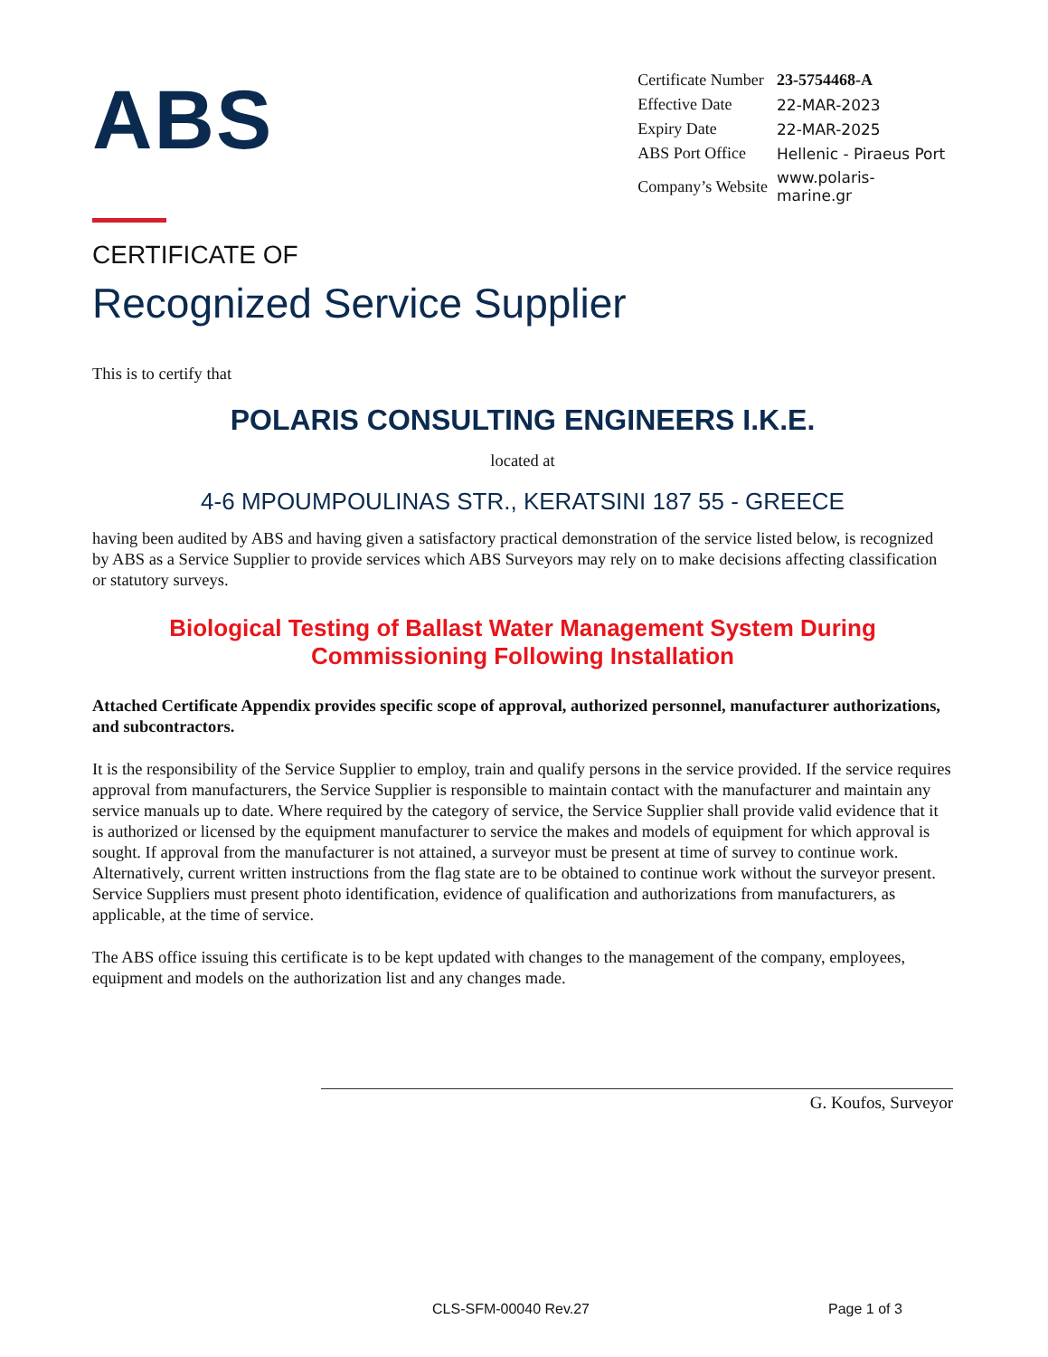ABS
| Certificate Number | 23-5754468-A |
| Effective Date | 22-MAR-2023 |
| Expiry Date | 22-MAR-2025 |
| ABS Port Office | Hellenic - Piraeus Port |
| Company’s Website | www.polaris-marine.gr |
CERTIFICATE OF
Recognized Service Supplier
This is to certify that
POLARIS CONSULTING ENGINEERS I.K.E.
located at
4-6 MPOUMPOULINAS STR., KERATSINI 187 55 - GREECE
having been audited by ABS and having given a satisfactory practical demonstration of the service listed below, is recognized by ABS as a Service Supplier to provide services which ABS Surveyors may rely on to make decisions affecting classification or statutory surveys.
Biological Testing of Ballast Water Management System During Commissioning Following Installation
Attached Certificate Appendix provides specific scope of approval, authorized personnel, manufacturer authorizations, and subcontractors.
It is the responsibility of the Service Supplier to employ, train and qualify persons in the service provided. If the service requires approval from manufacturers, the Service Supplier is responsible to maintain contact with the manufacturer and maintain any service manuals up to date. Where required by the category of service, the Service Supplier shall provide valid evidence that it is authorized or licensed by the equipment manufacturer to service the makes and models of equipment for which approval is sought. If approval from the manufacturer is not attained, a surveyor must be present at time of survey to continue work. Alternatively, current written instructions from the flag state are to be obtained to continue work without the surveyor present. Service Suppliers must present photo identification, evidence of qualification and authorizations from manufacturers, as applicable, at the time of service.
The ABS office issuing this certificate is to be kept updated with changes to the management of the company, employees, equipment and models on the authorization list and any changes made.
G. Koufos, Surveyor
CLS-SFM-00040 Rev.27 Page 1 of 3